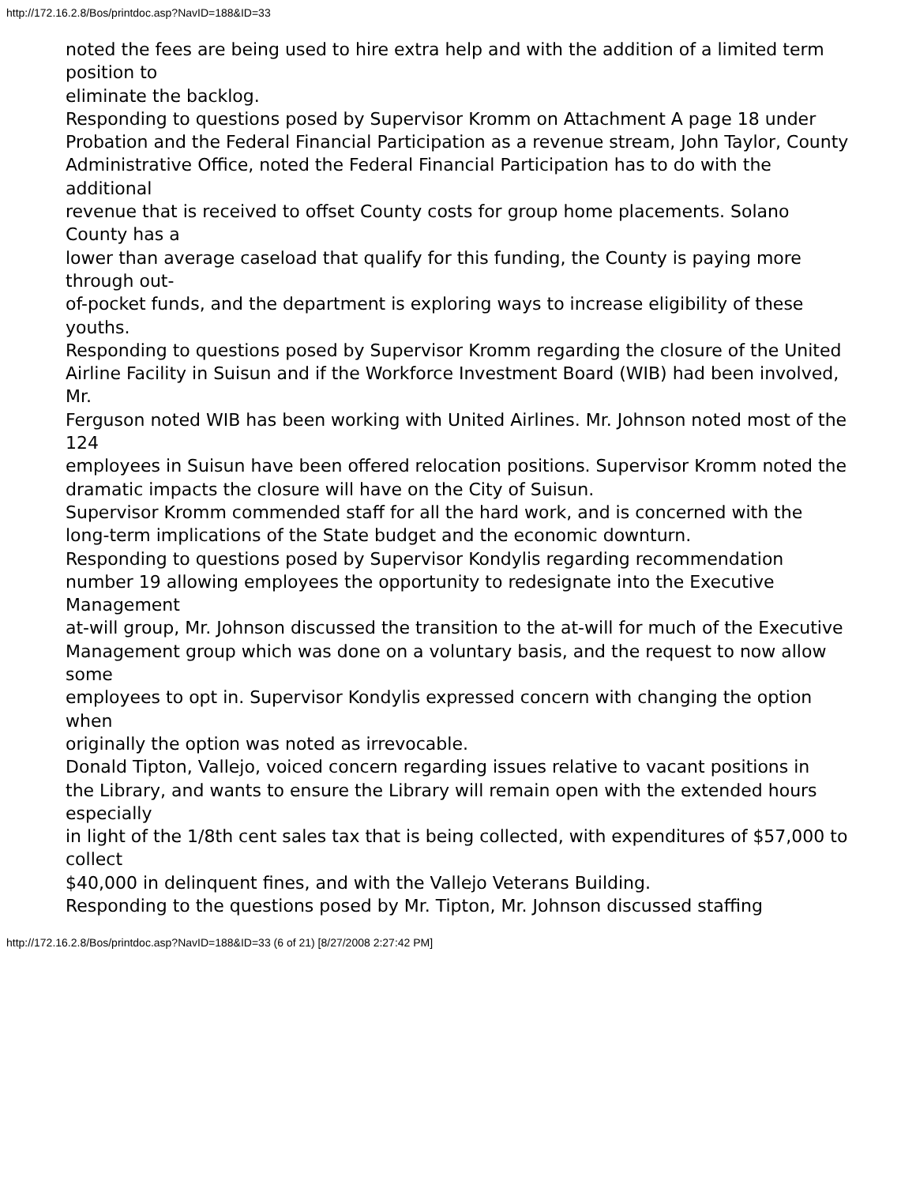http://172.16.2.8/Bos/printdoc.asp?NavID=188&ID=33
noted the fees are being used to hire extra help and with the addition of a limited term position to
eliminate the backlog.
Responding to questions posed by Supervisor Kromm on Attachment A page 18 under
Probation and the Federal Financial Participation as a revenue stream, John Taylor, County
Administrative Office, noted the Federal Financial Participation has to do with the additional
revenue that is received to offset County costs for group home placements. Solano County has a
lower than average caseload that qualify for this funding, the County is paying more through out-
of-pocket funds, and the department is exploring ways to increase eligibility of these youths.
Responding to questions posed by Supervisor Kromm regarding the closure of the United
Airline Facility in Suisun and if the Workforce Investment Board (WIB) had been involved, Mr.
Ferguson noted WIB has been working with United Airlines. Mr. Johnson noted most of the 124
employees in Suisun have been offered relocation positions. Supervisor Kromm noted the
dramatic impacts the closure will have on the City of Suisun.
Supervisor Kromm commended staff for all the hard work, and is concerned with the
long-term implications of the State budget and the economic downturn.
Responding to questions posed by Supervisor Kondylis regarding recommendation
number 19 allowing employees the opportunity to redesignate into the Executive Management
at-will group, Mr. Johnson discussed the transition to the at-will for much of the Executive
Management group which was done on a voluntary basis, and the request to now allow some
employees to opt in. Supervisor Kondylis expressed concern with changing the option when
originally the option was noted as irrevocable.
Donald Tipton, Vallejo, voiced concern regarding issues relative to vacant positions in
the Library, and wants to ensure the Library will remain open with the extended hours especially
in light of the 1/8th cent sales tax that is being collected, with expenditures of $57,000 to collect
$40,000 in delinquent fines, and with the Vallejo Veterans Building.
Responding to the questions posed by Mr. Tipton, Mr. Johnson discussed staffing
http://172.16.2.8/Bos/printdoc.asp?NavID=188&ID=33 (6 of 21) [8/27/2008 2:27:42 PM]